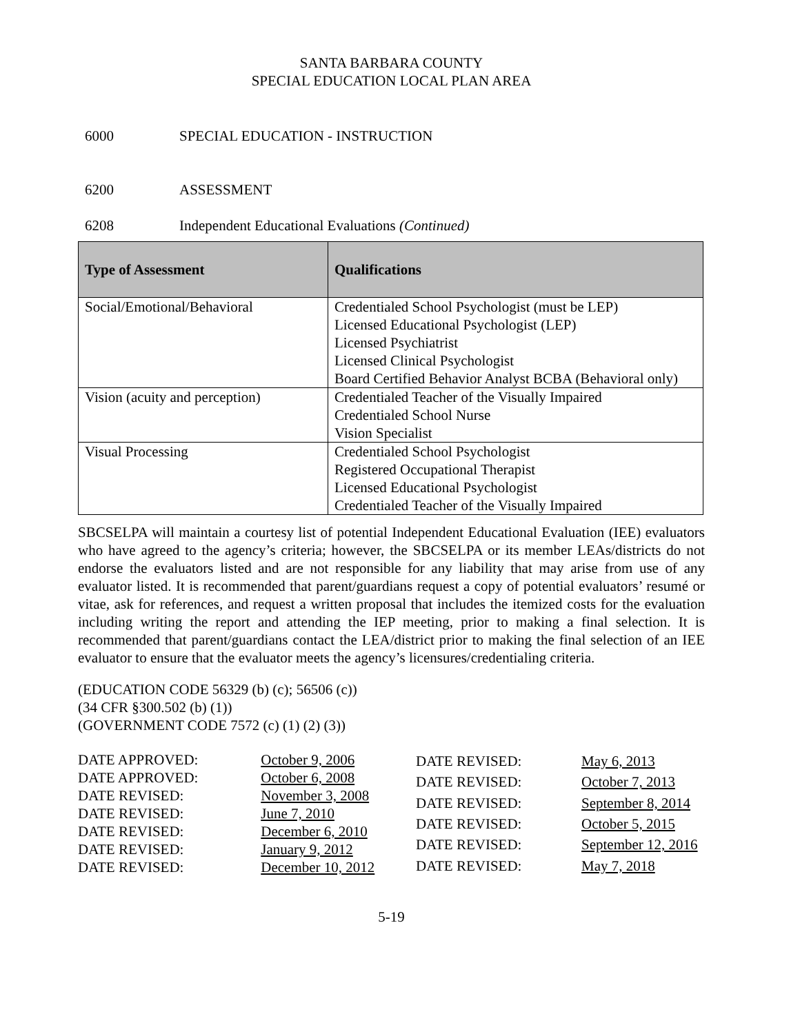SANTA BARBARA COUNTY
SPECIAL EDUCATION LOCAL PLAN AREA
6000 SPECIAL EDUCATION - INSTRUCTION
6200 ASSESSMENT
6208 Independent Educational Evaluations (Continued)
| Type of Assessment | Qualifications |
| --- | --- |
| Social/Emotional/Behavioral | Credentialed School Psychologist (must be LEP) Licensed Educational Psychologist (LEP) Licensed Psychiatrist Licensed Clinical Psychologist Board Certified Behavior Analyst BCBA (Behavioral only) |
| Vision (acuity and perception) | Credentialed Teacher of the Visually Impaired Credentialed School Nurse Vision Specialist |
| Visual Processing | Credentialed School Psychologist Registered Occupational Therapist Licensed Educational Psychologist Credentialed Teacher of the Visually Impaired |
SBCSELPA will maintain a courtesy list of potential Independent Educational Evaluation (IEE) evaluators who have agreed to the agency’s criteria; however, the SBCSELPA or its member LEAs/districts do not endorse the evaluators listed and are not responsible for any liability that may arise from use of any evaluator listed. It is recommended that parent/guardians request a copy of potential evaluators’ resumé or vitae, ask for references, and request a written proposal that includes the itemized costs for the evaluation including writing the report and attending the IEP meeting, prior to making a final selection. It is recommended that parent/guardians contact the LEA/district prior to making the final selection of an IEE evaluator to ensure that the evaluator meets the agency’s licensures/credentialing criteria.
(EDUCATION CODE 56329 (b) (c); 56506 (c))
(34 CFR §300.502 (b) (1))
(GOVERNMENT CODE 7572 (c) (1) (2) (3))
| DATE APPROVED: | October 9, 2006 |
| DATE APPROVED: | October 6, 2008 |
| DATE REVISED: | November 3, 2008 |
| DATE REVISED: | June 7, 2010 |
| DATE REVISED: | December 6, 2010 |
| DATE REVISED: | January 9, 2012 |
| DATE REVISED: | December 10, 2012 |
| DATE REVISED: | May 6, 2013 |
| DATE REVISED: | October 7, 2013 |
| DATE REVISED: | September 8, 2014 |
| DATE REVISED: | October 5, 2015 |
| DATE REVISED: | September 12, 2016 |
| DATE REVISED: | May 7, 2018 |
5-19